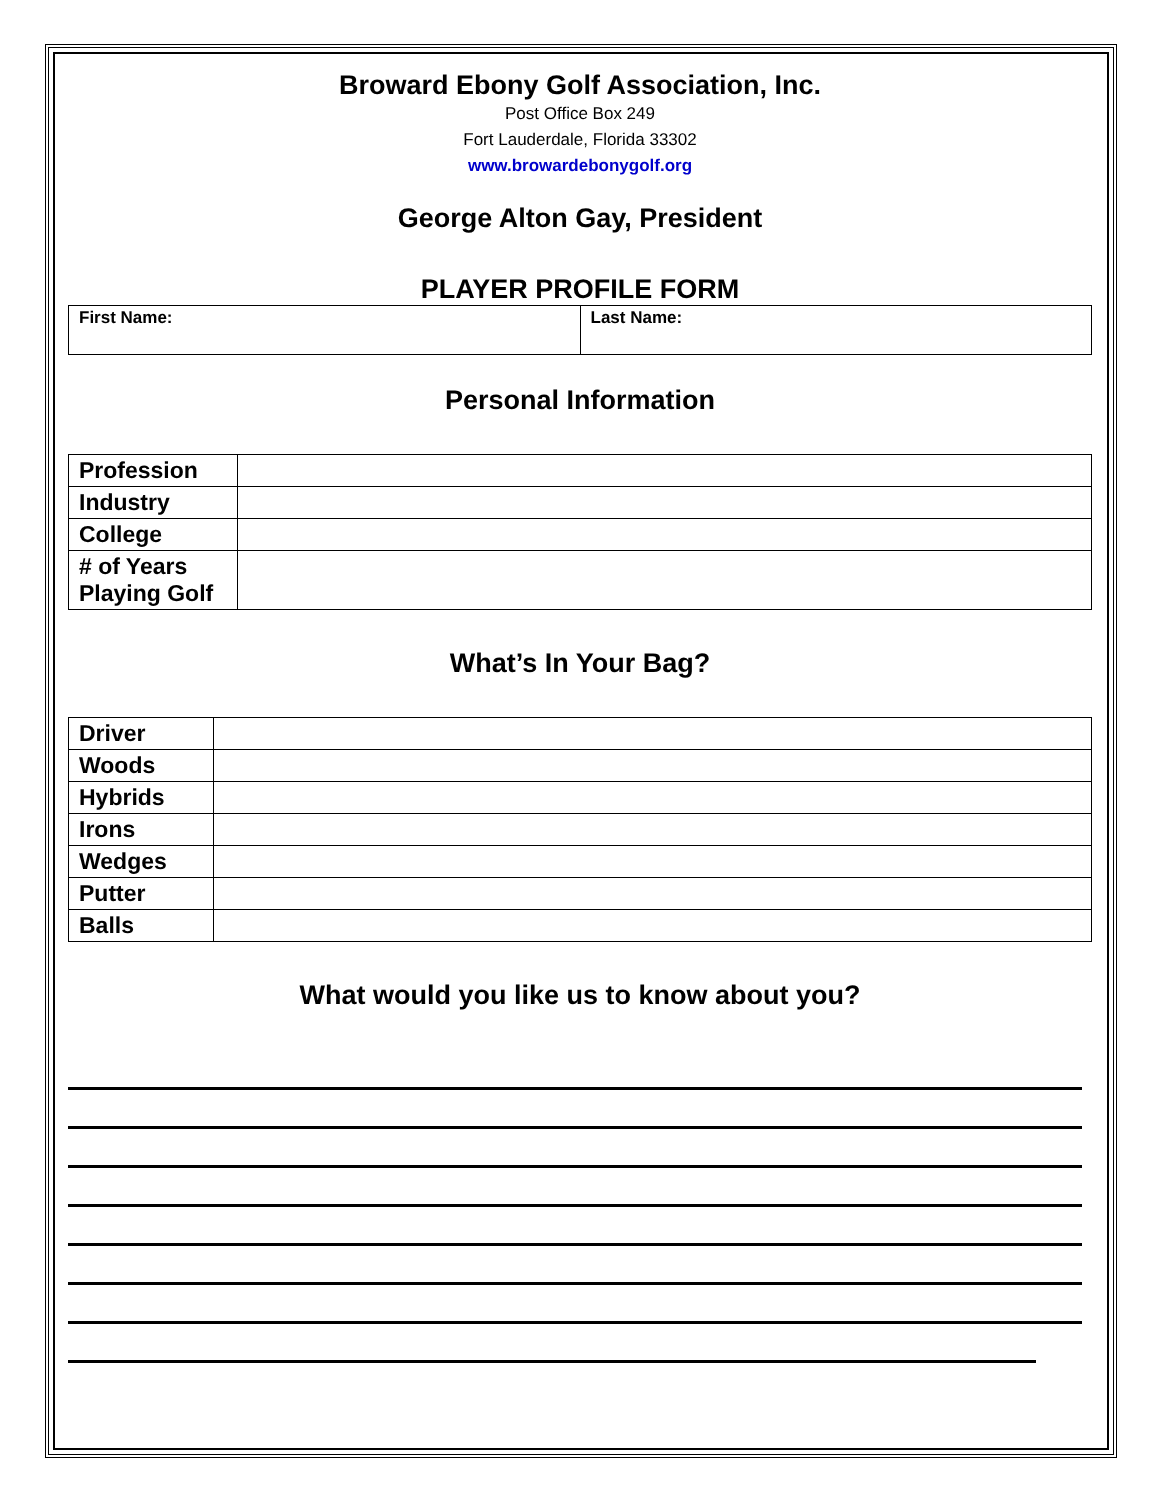Broward Ebony Golf Association, Inc.
Post Office Box 249
Fort Lauderdale, Florida 33302
www.browardebonygolf.org
George Alton Gay, President
PLAYER PROFILE FORM
| First Name: | Last Name: |
Personal Information
| Profession | |
| Industry | |
| College | |
| # of Years Playing Golf | |
What’s In Your Bag?
| Driver | |
| Woods | |
| Hybrids | |
| Irons | |
| Wedges | |
| Putter | |
| Balls | |
What would you like us to know about you?